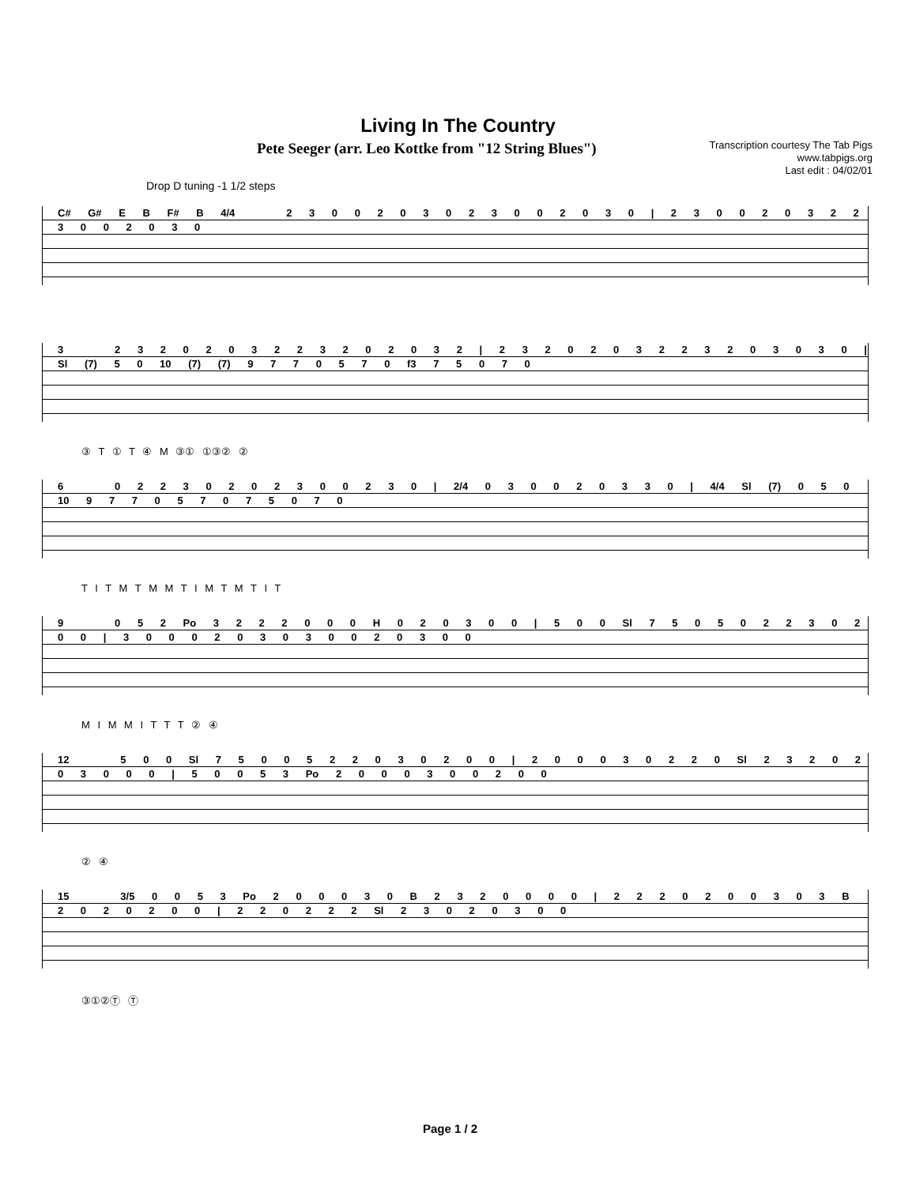Living In The Country
Pete Seeger (arr. Leo Kottke from "12 String Blues")
Transcription courtesy The Tab Pigs
www.tabpigs.org
Last edit : 04/02/01
Drop D tuning -1 1/2 steps
C# G# E B F# B 4/4 2 3 0 0 2 0 3 0 2 3 0 0 2 0 3 0 | 2 3 0 0 2 0 3 2 2 3 0 0 2 0 3 0
3 2 3 2 0 2 0 3 2 2 3 2 0 2 0 3 2 | 2 3 2 0 2 0 3 2 2 3 2 0 3 0 3 0 | Sl (7) 5 0 10 (7) (7) 9 7 7 0 5 7 0 f3 7 5 0 7 0
③ T ① T ④ M ③① ①③② ②
6 0 2 2 3 0 2 0 2 3 0 0 2 3 0 | 2/4 0 3 0 0 2 0 3 3 0 | 4/4 Sl (7) 0 5 0 10 9 7 7 0 5 7 0 7 5 0 7 0
T I T M T M M T I M T M T I T
9 0 5 2 Po 3 2 2 2 0 0 0 H 0 2 0 3 0 0 | 5 0 0 Sl 7 5 0 5 0 2 2 3 0 2 0 0 | 3 0 0 0 2 0 3 0 3 0 0 2 0 3 0 0
M I M M I T T T ② ④
12 5 0 0 Sl 7 5 0 0 5 2 2 0 3 0 2 0 0 | 2 0 0 0 3 0 2 2 0 Sl 2 3 2 0 2 0 3 0 0 0 | 5 0 0 5 3 Po 2 0 0 0 3 0 0 2 0 0
② ④
15 3/5 0 0 5 3 Po 2 0 0 0 3 0 B 2 3 2 0 0 0 0 | 2 2 2 0 2 0 0 3 0 3 B 2 0 2 0 2 0 0 | 2 2 0 2 2 2 Sl 2 3 0 2 0 3 0 0
③①②Ⓣ Ⓣ
Page 1 / 2